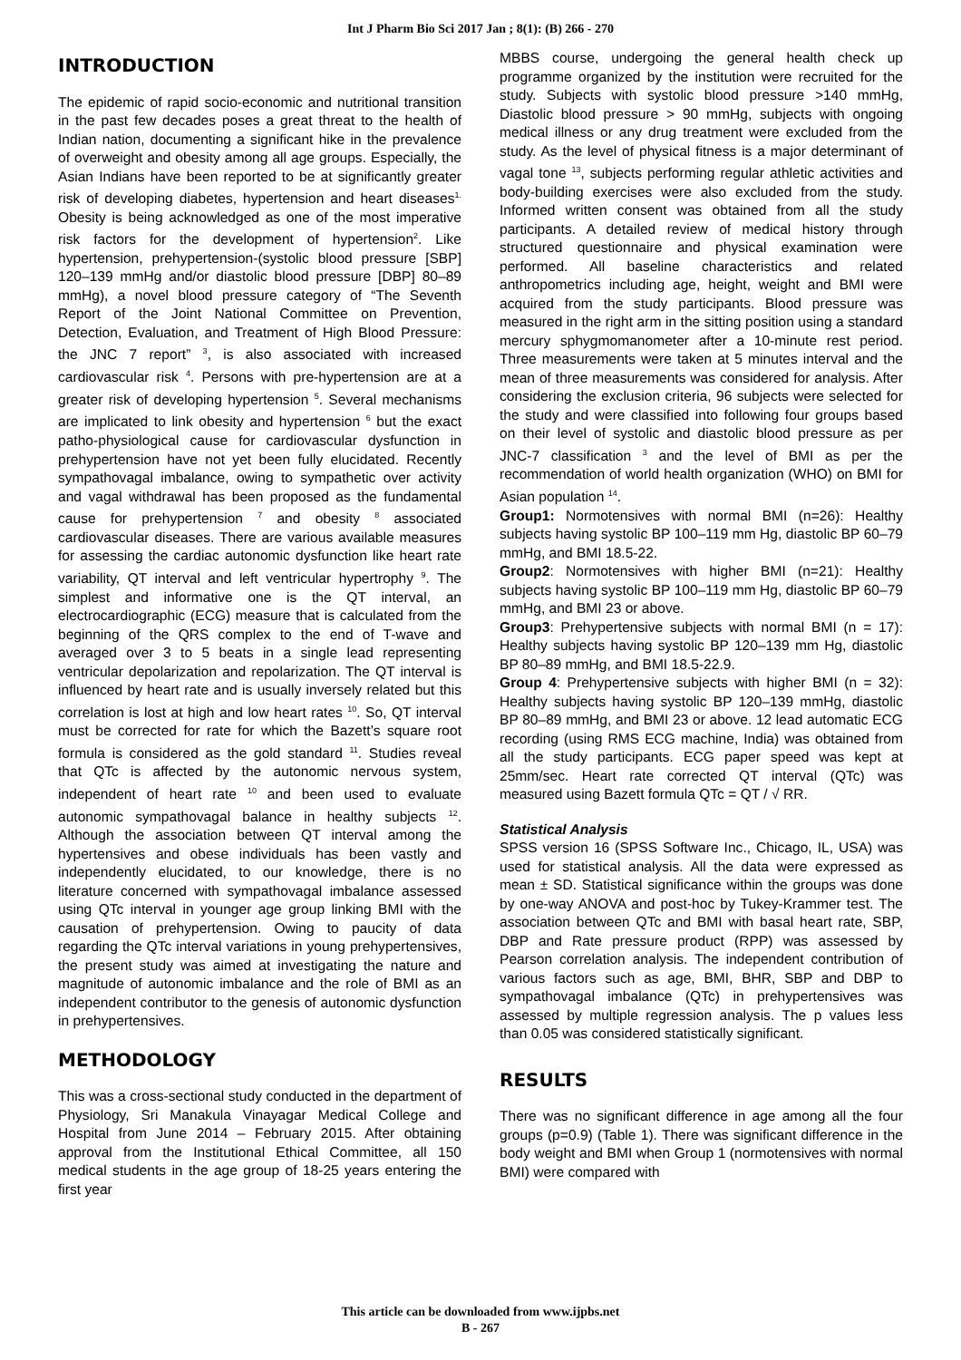Int J Pharm Bio Sci 2017 Jan ; 8(1): (B) 266 - 270
INTRODUCTION
The epidemic of rapid socio-economic and nutritional transition in the past few decades poses a great threat to the health of Indian nation, documenting a significant hike in the prevalence of overweight and obesity among all age groups. Especially, the Asian Indians have been reported to be at significantly greater risk of developing diabetes, hypertension and heart diseases<sup>1.</sup> Obesity is being acknowledged as one of the most imperative risk factors for the development of hypertension<sup>2</sup>. Like hypertension, prehypertension-(systolic blood pressure [SBP] 120–139 mmHg and/or diastolic blood pressure [DBP] 80–89 mmHg), a novel blood pressure category of “The Seventh Report of the Joint National Committee on Prevention, Detection, Evaluation, and Treatment of High Blood Pressure: the JNC 7 report” <sup>3</sup>, is also associated with increased cardiovascular risk <sup>4</sup>. Persons with pre-hypertension are at a greater risk of developing hypertension <sup>5</sup>. Several mechanisms are implicated to link obesity and hypertension <sup>6</sup> but the exact patho-physiological cause for cardiovascular dysfunction in prehypertension have not yet been fully elucidated. Recently sympathovagal imbalance, owing to sympathetic over activity and vagal withdrawal has been proposed as the fundamental cause for prehypertension <sup>7</sup> and obesity <sup>8</sup> associated cardiovascular diseases. There are various available measures for assessing the cardiac autonomic dysfunction like heart rate variability, QT interval and left ventricular hypertrophy <sup>9</sup>. The simplest and informative one is the QT interval, an electrocardiographic (ECG) measure that is calculated from the beginning of the QRS complex to the end of T-wave and averaged over 3 to 5 beats in a single lead representing ventricular depolarization and repolarization. The QT interval is influenced by heart rate and is usually inversely related but this correlation is lost at high and low heart rates <sup>10</sup>. So, QT interval must be corrected for rate for which the Bazett’s square root formula is considered as the gold standard <sup>11</sup>. Studies reveal that QTc is affected by the autonomic nervous system, independent of heart rate <sup>10</sup> and been used to evaluate autonomic sympathovagal balance in healthy subjects <sup>12</sup>. Although the association between QT interval among the hypertensives and obese individuals has been vastly and independently elucidated, to our knowledge, there is no literature concerned with sympathovagal imbalance assessed using QTc interval in younger age group linking BMI with the causation of prehypertension. Owing to paucity of data regarding the QTc interval variations in young prehypertensives, the present study was aimed at investigating the nature and magnitude of autonomic imbalance and the role of BMI as an independent contributor to the genesis of autonomic dysfunction in prehypertensives.
METHODOLOGY
This was a cross-sectional study conducted in the department of Physiology, Sri Manakula Vinayagar Medical College and Hospital from June 2014 – February 2015. After obtaining approval from the Institutional Ethical Committee, all 150 medical students in the age group of 18-25 years entering the first year
MBBS course, undergoing the general health check up programme organized by the institution were recruited for the study. Subjects with systolic blood pressure >140 mmHg, Diastolic blood pressure > 90 mmHg, subjects with ongoing medical illness or any drug treatment were excluded from the study. As the level of physical fitness is a major determinant of vagal tone <sup>13</sup>, subjects performing regular athletic activities and body-building exercises were also excluded from the study. Informed written consent was obtained from all the study participants. A detailed review of medical history through structured questionnaire and physical examination were performed. All baseline characteristics and related anthropometrics including age, height, weight and BMI were acquired from the study participants. Blood pressure was measured in the right arm in the sitting position using a standard mercury sphygmomanometer after a 10-minute rest period. Three measurements were taken at 5 minutes interval and the mean of three measurements was considered for analysis. After considering the exclusion criteria, 96 subjects were selected for the study and were classified into following four groups based on their level of systolic and diastolic blood pressure as per JNC-7 classification <sup>3</sup> and the level of BMI as per the recommendation of world health organization (WHO) on BMI for Asian population <sup>14</sup>.
Group1: Normotensives with normal BMI (n=26): Healthy subjects having systolic BP 100–119 mm Hg, diastolic BP 60–79 mmHg, and BMI 18.5-22.
Group2: Normotensives with higher BMI (n=21): Healthy subjects having systolic BP 100–119 mm Hg, diastolic BP 60–79 mmHg, and BMI 23 or above.
Group3: Prehypertensive subjects with normal BMI (n = 17): Healthy subjects having systolic BP 120–139 mm Hg, diastolic BP 80–89 mmHg, and BMI 18.5-22.9.
Group 4: Prehypertensive subjects with higher BMI (n = 32): Healthy subjects having systolic BP 120–139 mmHg, diastolic BP 80–89 mmHg, and BMI 23 or above. 12 lead automatic ECG recording (using RMS ECG machine, India) was obtained from all the study participants. ECG paper speed was kept at 25mm/sec. Heart rate corrected QT interval (QTc) was measured using Bazett formula QTc = QT / √ RR.
Statistical Analysis
SPSS version 16 (SPSS Software Inc., Chicago, IL, USA) was used for statistical analysis. All the data were expressed as mean ± SD. Statistical significance within the groups was done by one-way ANOVA and post-hoc by Tukey-Krammer test. The association between QTc and BMI with basal heart rate, SBP, DBP and Rate pressure product (RPP) was assessed by Pearson correlation analysis. The independent contribution of various factors such as age, BMI, BHR, SBP and DBP to sympathovagal imbalance (QTc) in prehypertensives was assessed by multiple regression analysis. The p values less than 0.05 was considered statistically significant.
RESULTS
There was no significant difference in age among all the four groups (p=0.9) (Table 1). There was significant difference in the body weight and BMI when Group 1 (normotensives with normal BMI) were compared with
This article can be downloaded from www.ijpbs.net
B - 267